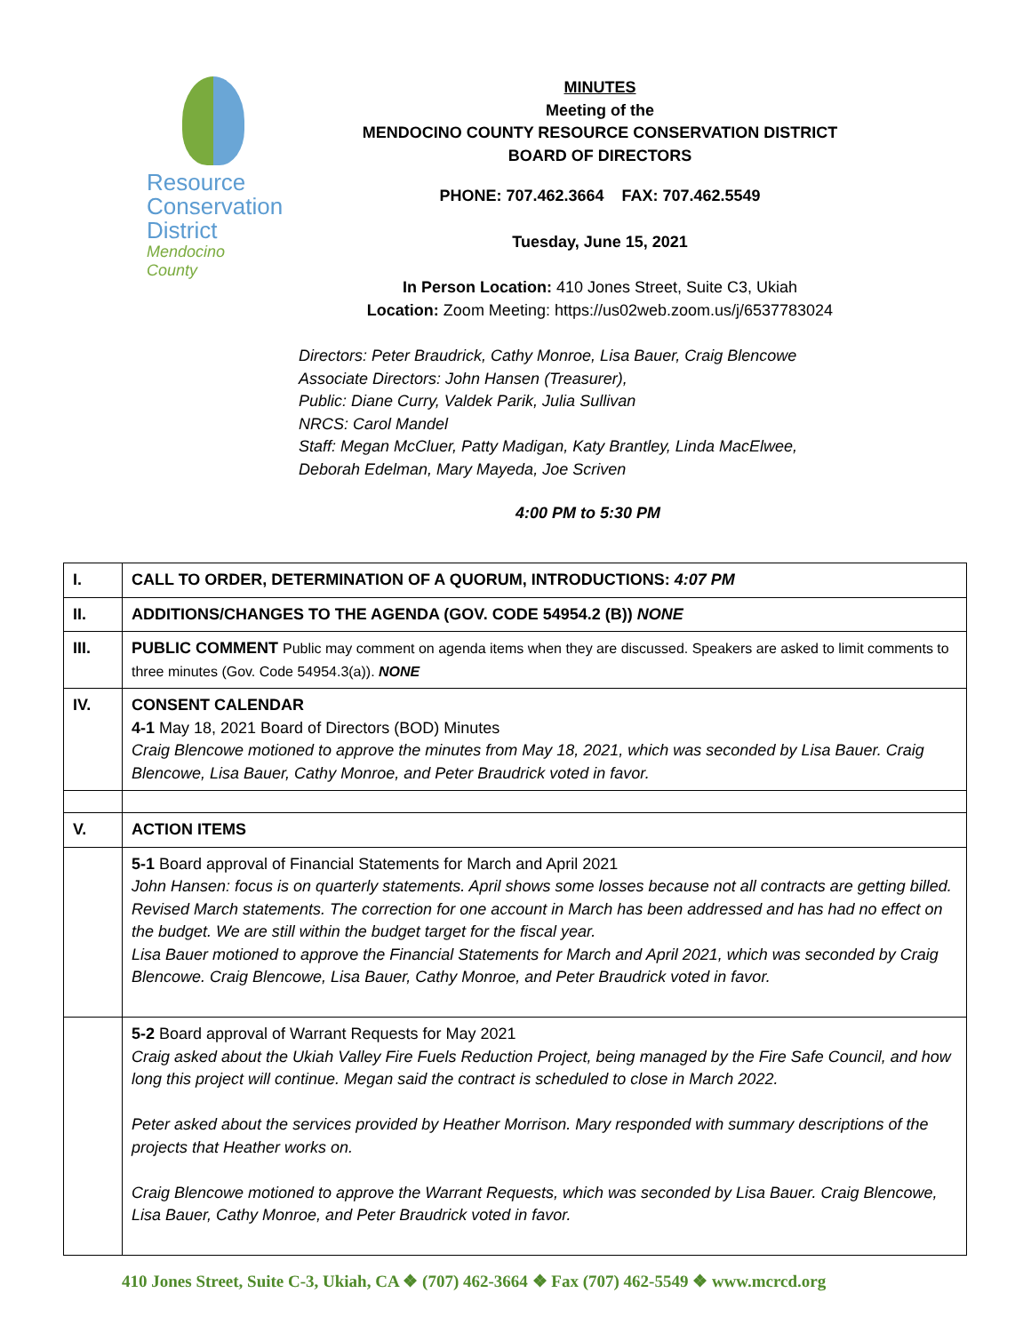Resource
Conservation
District
Mendocino County
MINUTES
Meeting of the
MENDOCINO COUNTY RESOURCE CONSERVATION DISTRICT
BOARD OF DIRECTORS
PHONE: 707.462.3664 FAX: 707.462.5549
Tuesday, June 15, 2021
In Person Location: 410 Jones Street, Suite C3, Ukiah
Location: Zoom Meeting: https://us02web.zoom.us/j/6537783024
Directors: Peter Braudrick, Cathy Monroe, Lisa Bauer, Craig Blencowe
Associate Directors: John Hansen (Treasurer),
Public: Diane Curry, Valdek Parik, Julia Sullivan
NRCS: Carol Mandel
Staff: Megan McCluer, Patty Madigan, Katy Brantley, Linda MacElwee,
Deborah Edelman, Mary Mayeda, Joe Scriven
4:00 PM to 5:30 PM
| I. | CALL TO ORDER, DETERMINATION OF A QUORUM, INTRODUCTIONS: 4:07 PM |
| II. | ADDITIONS/CHANGES TO THE AGENDA (GOV. CODE 54954.2 (B)) NONE |
| III. | PUBLIC COMMENT Public may comment on agenda items when they are discussed. Speakers are asked to limit comments to three minutes (Gov. Code 54954.3(a)). NONE |
| IV. | CONSENT CALENDAR 4-1 May 18, 2021 Board of Directors (BOD) Minutes Craig Blencowe motioned to approve the minutes from May 18, 2021, which was seconded by Lisa Bauer. Craig Blencowe, Lisa Bauer, Cathy Monroe, and Peter Braudrick voted in favor. |
| V. | ACTION ITEMS |
| | 5-1 Board approval of Financial Statements for March and April 2021 John Hansen: focus is on quarterly statements. April shows some losses because not all contracts are getting billed. Revised March statements. The correction for one account in March has been addressed and has had no effect on the budget. We are still within the budget target for the fiscal year. Lisa Bauer motioned to approve the Financial Statements for March and April 2021, which was seconded by Craig Blencowe. Craig Blencowe, Lisa Bauer, Cathy Monroe, and Peter Braudrick voted in favor. |
| | 5-2 Board approval of Warrant Requests for May 2021 Craig asked about the Ukiah Valley Fire Fuels Reduction Project, being managed by the Fire Safe Council, and how long this project will continue. Megan said the contract is scheduled to close in March 2022. Peter asked about the services provided by Heather Morrison. Mary responded with summary descriptions of the projects that Heather works on. Craig Blencowe motioned to approve the Warrant Requests, which was seconded by Lisa Bauer. Craig Blencowe, Lisa Bauer, Cathy Monroe, and Peter Braudrick voted in favor. |
410 Jones Street, Suite C-3, Ukiah, CA ❖ (707) 462-3664 ❖ Fax (707) 462-5549 ❖ www.mcrcd.org